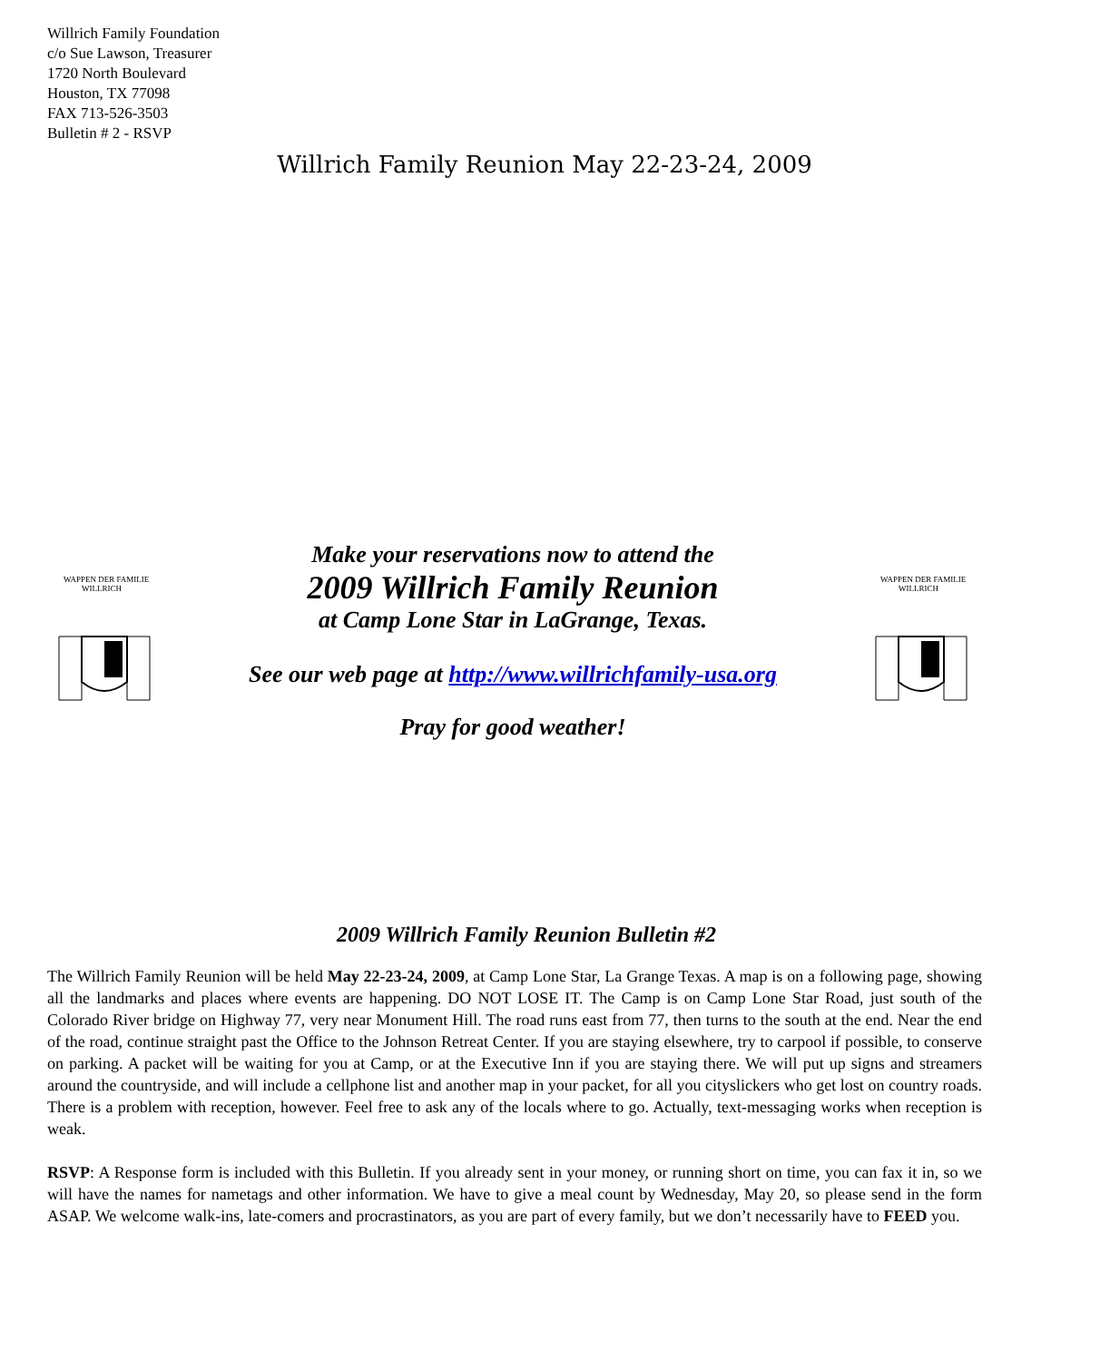Willrich Family Foundation
c/o Sue Lawson, Treasurer
1720 North Boulevard
Houston, TX 77098
FAX 713-526-3503
Bulletin # 2 - RSVP
Willrich Family Reunion May 22-23-24, 2009
WAPPEN DER FAMILIE
WILLRICH
Make your reservations now to attend the
2009 Willrich Family Reunion
at Camp Lone Star in LaGrange, Texas.
See our web page at http://www.willrichfamily-usa.org
Pray for good weather!
WAPPEN DER FAMILIE
WILLRICH
2009 Willrich Family Reunion Bulletin #2
The Willrich Family Reunion will be held May 22-23-24, 2009, at Camp Lone Star, La Grange Texas. A map is on a following page, showing all the landmarks and places where events are happening. DO NOT LOSE IT. The Camp is on Camp Lone Star Road, just south of the Colorado River bridge on Highway 77, very near Monument Hill. The road runs east from 77, then turns to the south at the end. Near the end of the road, continue straight past the Office to the Johnson Retreat Center. If you are staying elsewhere, try to carpool if possible, to conserve on parking. A packet will be waiting for you at Camp, or at the Executive Inn if you are staying there. We will put up signs and streamers around the countryside, and will include a cellphone list and another map in your packet, for all you cityslickers who get lost on country roads. There is a problem with reception, however. Feel free to ask any of the locals where to go. Actually, text-messaging works when reception is weak.
RSVP: A Response form is included with this Bulletin. If you already sent in your money, or running short on time, you can fax it in, so we will have the names for nametags and other information. We have to give a meal count by Wednesday, May 20, so please send in the form ASAP. We welcome walk-ins, late-comers and procrastinators, as you are part of every family, but we don’t necessarily have to FEED you.